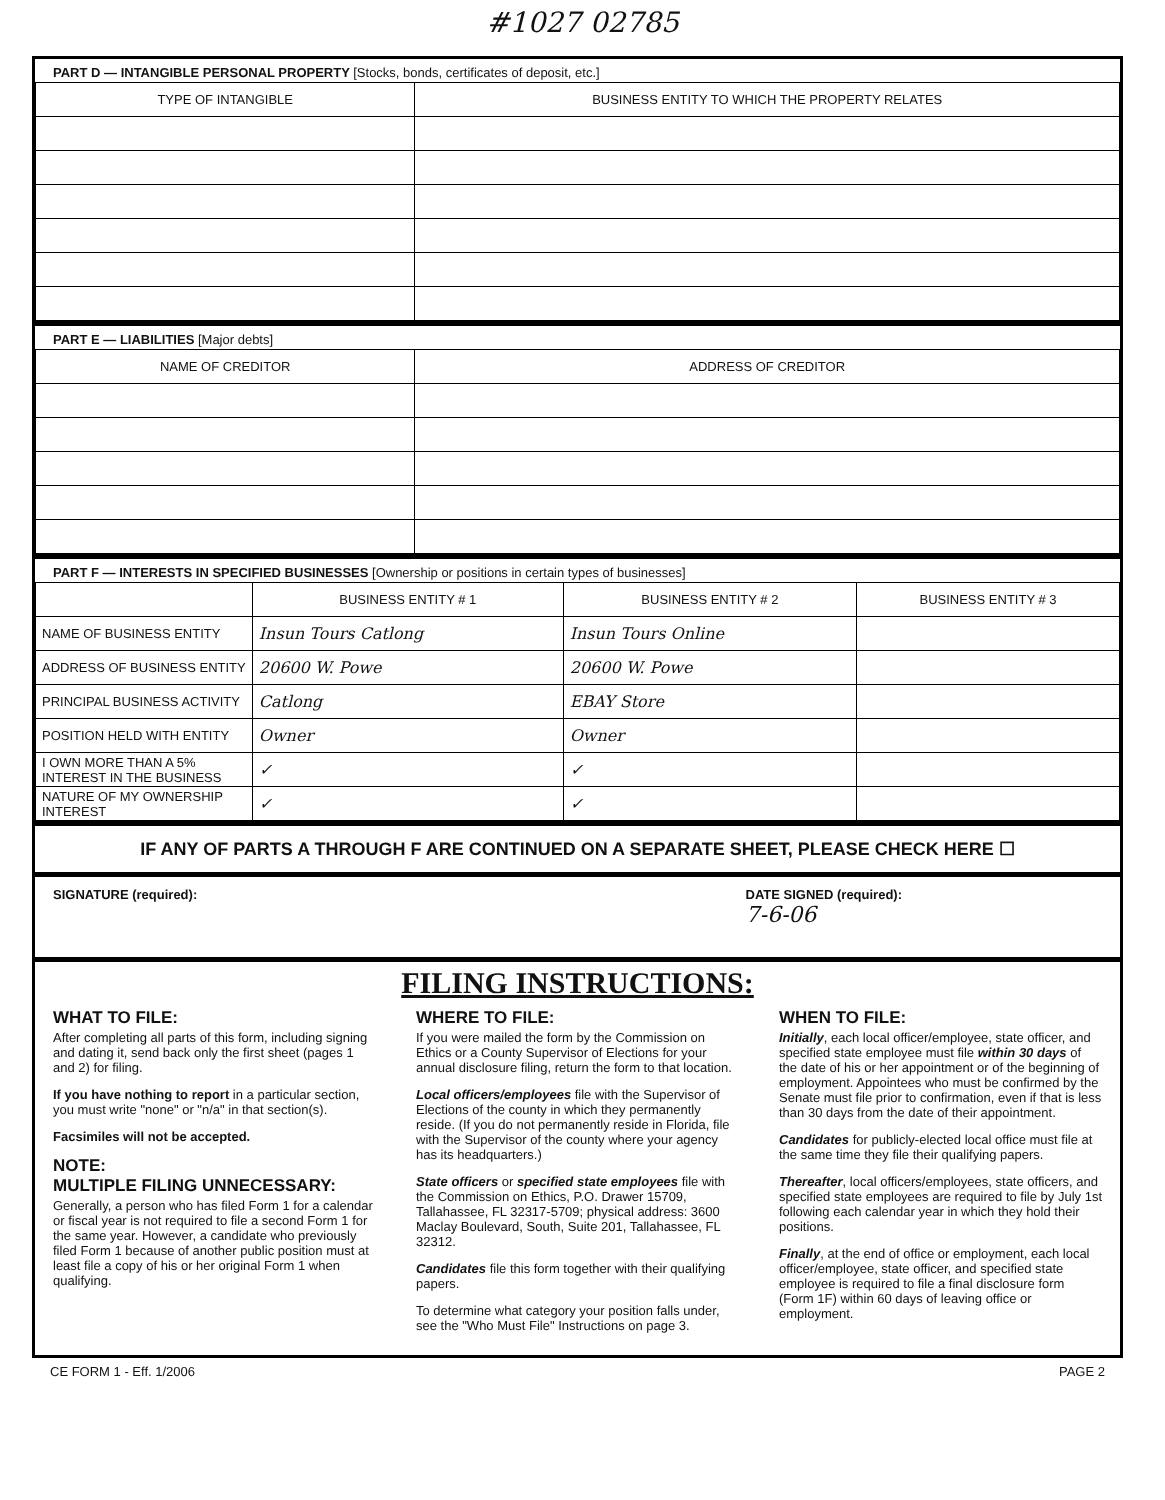#1027 02785
PART D — INTANGIBLE PERSONAL PROPERTY [Stocks, bonds, certificates of deposit, etc.]
| TYPE OF INTANGIBLE | BUSINESS ENTITY TO WHICH THE PROPERTY RELATES |
| --- | --- |
PART E — LIABILITIES [Major debts]
| NAME OF CREDITOR | ADDRESS OF CREDITOR |
| --- | --- |
PART F — INTERESTS IN SPECIFIED BUSINESSES [Ownership or positions in certain types of businesses]
| | BUSINESS ENTITY # 1 | BUSINESS ENTITY # 2 | BUSINESS ENTITY # 3 |
| --- | --- | --- | --- |
| NAME OF BUSINESS ENTITY | Insun Tours Catlong | Insun Tours Online | |
| ADDRESS OF BUSINESS ENTITY | 20600 W. Powe | 20600 W. Powe | |
| PRINCIPAL BUSINESS ACTIVITY | Catlong | EBAY Store | |
| POSITION HELD WITH ENTITY | Owner | Owner | |
| I OWN MORE THAN A 5% INTEREST IN THE BUSINESS | ✓ | ✓ | |
| NATURE OF MY OWNERSHIP INTEREST | ✓ | ✓ | |
IF ANY OF PARTS A THROUGH F ARE CONTINUED ON A SEPARATE SHEET, PLEASE CHECK HERE ☐
SIGNATURE (required): DATE SIGNED (required):
7-6-06
FILING INSTRUCTIONS:
WHAT TO FILE:
After completing all parts of this form, including signing and dating it, send back only the first sheet (pages 1 and 2) for filing.
If you have nothing to report in a particular section, you must write "none" or "n/a" in that section(s).
Facsimiles will not be accepted.
NOTE:
MULTIPLE FILING UNNECESSARY:
Generally, a person who has filed Form 1 for a calendar or fiscal year is not required to file a second Form 1 for the same year. However, a candidate who previously filed Form 1 because of another public position must at least file a copy of his or her original Form 1 when qualifying.
WHERE TO FILE:
If you were mailed the form by the Commission on Ethics or a County Supervisor of Elections for your annual disclosure filing, return the form to that location.
Local officers/employees file with the Supervisor of Elections of the county in which they permanently reside. (If you do not permanently reside in Florida, file with the Supervisor of the county where your agency has its headquarters.)
State officers or specified state employees file with the Commission on Ethics, P.O. Drawer 15709, Tallahassee, FL 32317-5709; physical address: 3600 Maclay Boulevard, South, Suite 201, Tallahassee, FL 32312.
Candidates file this form together with their qualifying papers.
To determine what category your position falls under, see the "Who Must File" Instructions on page 3.
WHEN TO FILE:
Initially, each local officer/employee, state officer, and specified state employee must file within 30 days of the date of his or her appointment or of the beginning of employment. Appointees who must be confirmed by the Senate must file prior to confirmation, even if that is less than 30 days from the date of their appointment.
Candidates for publicly-elected local office must file at the same time they file their qualifying papers.
Thereafter, local officers/employees, state officers, and specified state employees are required to file by July 1st following each calendar year in which they hold their positions.
Finally, at the end of office or employment, each local officer/employee, state officer, and specified state employee is required to file a final disclosure form (Form 1F) within 60 days of leaving office or employment.
CE FORM 1 - Eff. 1/2006 PAGE 2